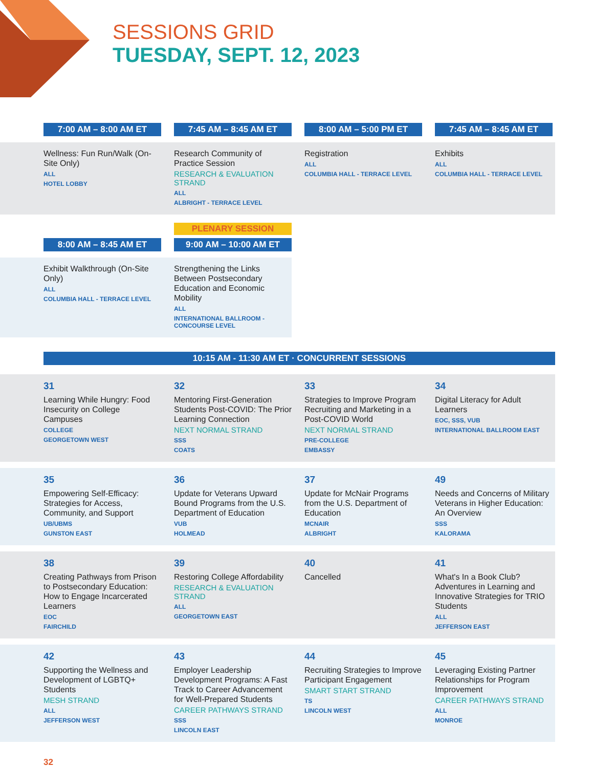SESSIONS GRID
TUESDAY, SEPT. 12, 2023
7:00 AM – 8:00 AM ET 7:45 AM – 8:45 AM ET 8:00 AM – 5:00 PM ET 7:45 AM – 8:45 AM ET
Wellness: Fun Run/Walk (On-Site Only)
ALL
HOTEL LOBBY
Research Community of Practice Session
RESEARCH & EVALUATION STRAND
ALL
ALBRIGHT - TERRACE LEVEL
Registration
ALL
COLUMBIA HALL - TERRACE LEVEL
Exhibits
ALL
COLUMBIA HALL - TERRACE LEVEL
8:00 AM – 8:45 AM ET
PLENARY SESSION
9:00 AM – 10:00 AM ET
Exhibit Walkthrough (On-Site Only)
ALL
COLUMBIA HALL - TERRACE LEVEL
Strengthening the Links Between Postsecondary Education and Economic Mobility
ALL
INTERNATIONAL BALLROOM - CONCOURSE LEVEL
10:15 AM - 11:30 AM ET · CONCURRENT SESSIONS
31
Learning While Hungry: Food Insecurity on College Campuses
COLLEGE
GEORGETOWN WEST
32
Mentoring First-Generation Students Post-COVID: The Prior Learning Connection
NEXT NORMAL STRAND
SSS
COATS
33
Strategies to Improve Program Recruiting and Marketing in a Post-COVID World
NEXT NORMAL STRAND
PRE-COLLEGE
EMBASSY
34
Digital Literacy for Adult Learners
EOC, SSS, VUB
INTERNATIONAL BALLROOM EAST
35
Empowering Self-Efficacy: Strategies for Access, Community, and Support
UB/UBMS
GUNSTON EAST
36
Update for Veterans Upward Bound Programs from the U.S. Department of Education
VUB
HOLMEAD
37
Update for McNair Programs from the U.S. Department of Education
MCNAIR
ALBRIGHT
49
Needs and Concerns of Military Veterans in Higher Education: An Overview
SSS
KALORAMA
38
Creating Pathways from Prison to Postsecondary Education: How to Engage Incarcerated Learners
EOC
FAIRCHILD
39
Restoring College Affordability
RESEARCH & EVALUATION STRAND
ALL
GEORGETOWN EAST
40
Cancelled
41
What's In a Book Club? Adventures in Learning and Innovative Strategies for TRIO Students
ALL
JEFFERSON EAST
42
Supporting the Wellness and Development of LGBTQ+ Students
MESH STRAND
ALL
JEFFERSON WEST
43
Employer Leadership Development Programs: A Fast Track to Career Advancement for Well-Prepared Students
CAREER PATHWAYS STRAND
SSS
LINCOLN EAST
44
Recruiting Strategies to Improve Participant Engagement
SMART START STRAND
TS
LINCOLN WEST
45
Leveraging Existing Partner Relationships for Program Improvement
CAREER PATHWAYS STRAND
ALL
MONROE
32